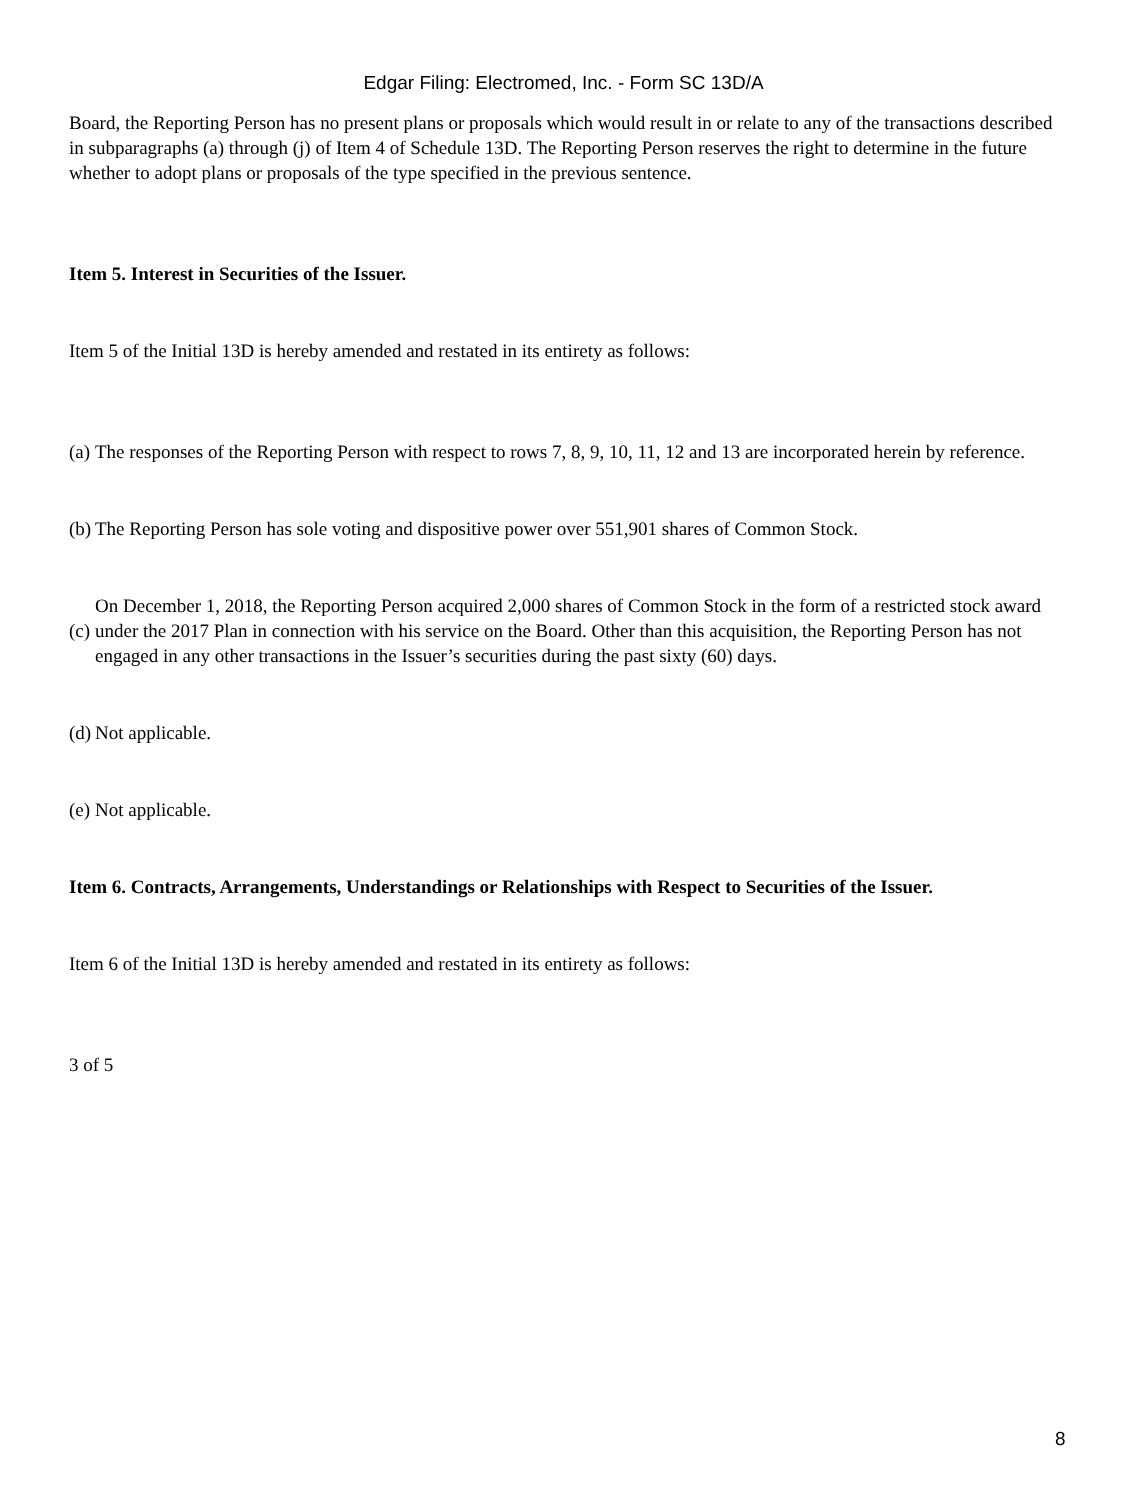Edgar Filing: Electromed, Inc. - Form SC 13D/A
Board, the Reporting Person has no present plans or proposals which would result in or relate to any of the transactions described in subparagraphs (a) through (j) of Item 4 of Schedule 13D. The Reporting Person reserves the right to determine in the future whether to adopt plans or proposals of the type specified in the previous sentence.
Item 5. Interest in Securities of the Issuer.
Item 5 of the Initial 13D is hereby amended and restated in its entirety as follows:
(a) The responses of the Reporting Person with respect to rows 7, 8, 9, 10, 11, 12 and 13 are incorporated herein by reference.
(b) The Reporting Person has sole voting and dispositive power over 551,901 shares of Common Stock.
(c) On December 1, 2018, the Reporting Person acquired 2,000 shares of Common Stock in the form of a restricted stock award under the 2017 Plan in connection with his service on the Board. Other than this acquisition, the Reporting Person has not engaged in any other transactions in the Issuer’s securities during the past sixty (60) days.
(d) Not applicable.
(e) Not applicable.
Item 6. Contracts, Arrangements, Understandings or Relationships with Respect to Securities of the Issuer.
Item 6 of the Initial 13D is hereby amended and restated in its entirety as follows:
3 of 5
8